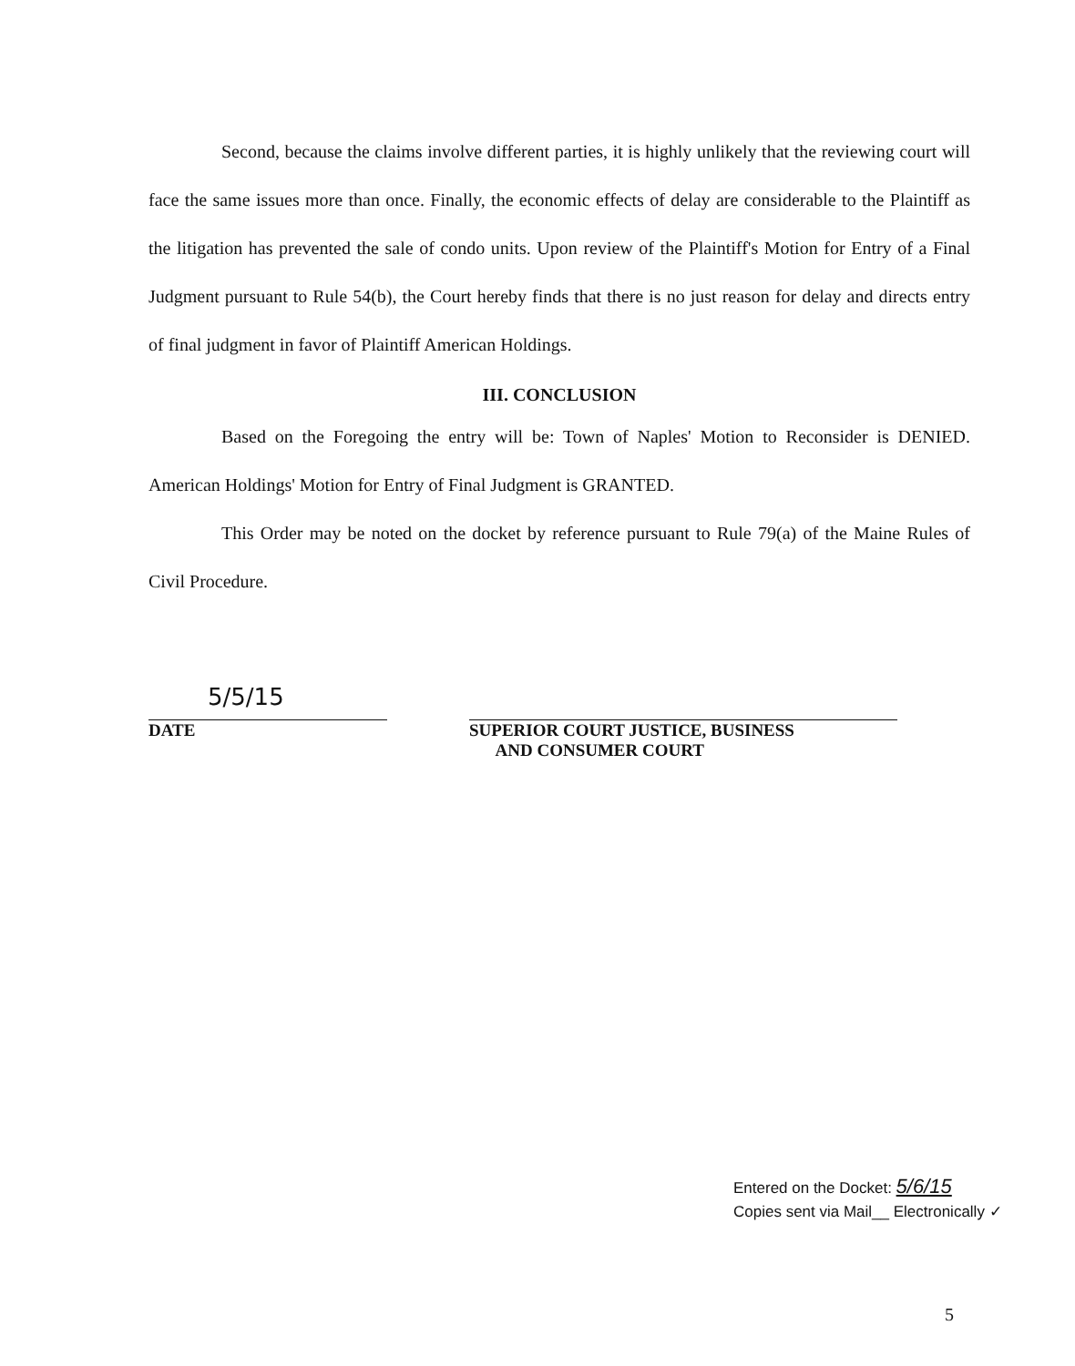Second, because the claims involve different parties, it is highly unlikely that the reviewing court will face the same issues more than once. Finally, the economic effects of delay are considerable to the Plaintiff as the litigation has prevented the sale of condo units. Upon review of the Plaintiff's Motion for Entry of a Final Judgment pursuant to Rule 54(b), the Court hereby finds that there is no just reason for delay and directs entry of final judgment in favor of Plaintiff American Holdings.
III. CONCLUSION
Based on the Foregoing the entry will be: Town of Naples' Motion to Reconsider is DENIED. American Holdings' Motion for Entry of Final Judgment is GRANTED.
This Order may be noted on the docket by reference pursuant to Rule 79(a) of the Maine Rules of Civil Procedure.
5/5/15
DATE
SUPERIOR COURT JUSTICE, BUSINESS
AND CONSUMER COURT
Entered on the Docket: 5/6/15
Copies sent via Mail__ Electronically ✓
5